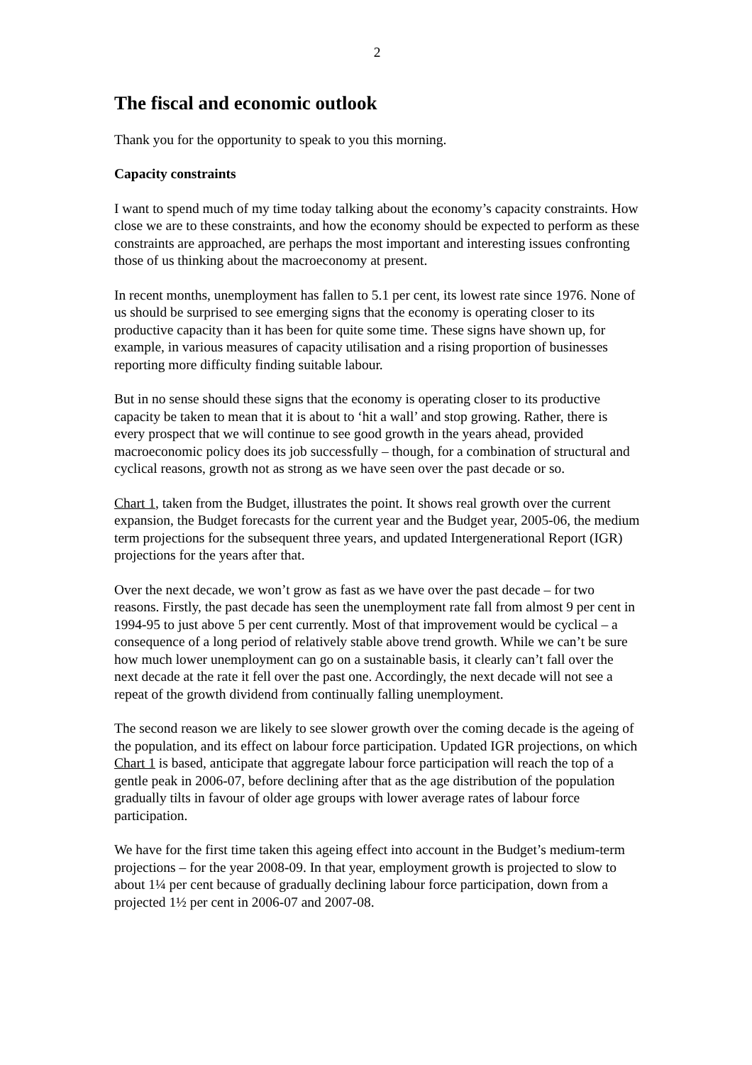2
The fiscal and economic outlook
Thank you for the opportunity to speak to you this morning.
Capacity constraints
I want to spend much of my time today talking about the economy’s capacity constraints. How close we are to these constraints, and how the economy should be expected to perform as these constraints are approached, are perhaps the most important and interesting issues confronting those of us thinking about the macroeconomy at present.
In recent months, unemployment has fallen to 5.1 per cent, its lowest rate since 1976. None of us should be surprised to see emerging signs that the economy is operating closer to its productive capacity than it has been for quite some time. These signs have shown up, for example, in various measures of capacity utilisation and a rising proportion of businesses reporting more difficulty finding suitable labour.
But in no sense should these signs that the economy is operating closer to its productive capacity be taken to mean that it is about to ‘hit a wall’ and stop growing. Rather, there is every prospect that we will continue to see good growth in the years ahead, provided macroeconomic policy does its job successfully – though, for a combination of structural and cyclical reasons, growth not as strong as we have seen over the past decade or so.
Chart 1, taken from the Budget, illustrates the point. It shows real growth over the current expansion, the Budget forecasts for the current year and the Budget year, 2005-06, the medium term projections for the subsequent three years, and updated Intergenerational Report (IGR) projections for the years after that.
Over the next decade, we won’t grow as fast as we have over the past decade – for two reasons. Firstly, the past decade has seen the unemployment rate fall from almost 9 per cent in 1994-95 to just above 5 per cent currently. Most of that improvement would be cyclical – a consequence of a long period of relatively stable above trend growth. While we can’t be sure how much lower unemployment can go on a sustainable basis, it clearly can’t fall over the next decade at the rate it fell over the past one. Accordingly, the next decade will not see a repeat of the growth dividend from continually falling unemployment.
The second reason we are likely to see slower growth over the coming decade is the ageing of the population, and its effect on labour force participation. Updated IGR projections, on which Chart 1 is based, anticipate that aggregate labour force participation will reach the top of a gentle peak in 2006-07, before declining after that as the age distribution of the population gradually tilts in favour of older age groups with lower average rates of labour force participation.
We have for the first time taken this ageing effect into account in the Budget’s medium-term projections – for the year 2008-09. In that year, employment growth is projected to slow to about 1¼ per cent because of gradually declining labour force participation, down from a projected 1½ per cent in 2006-07 and 2007-08.